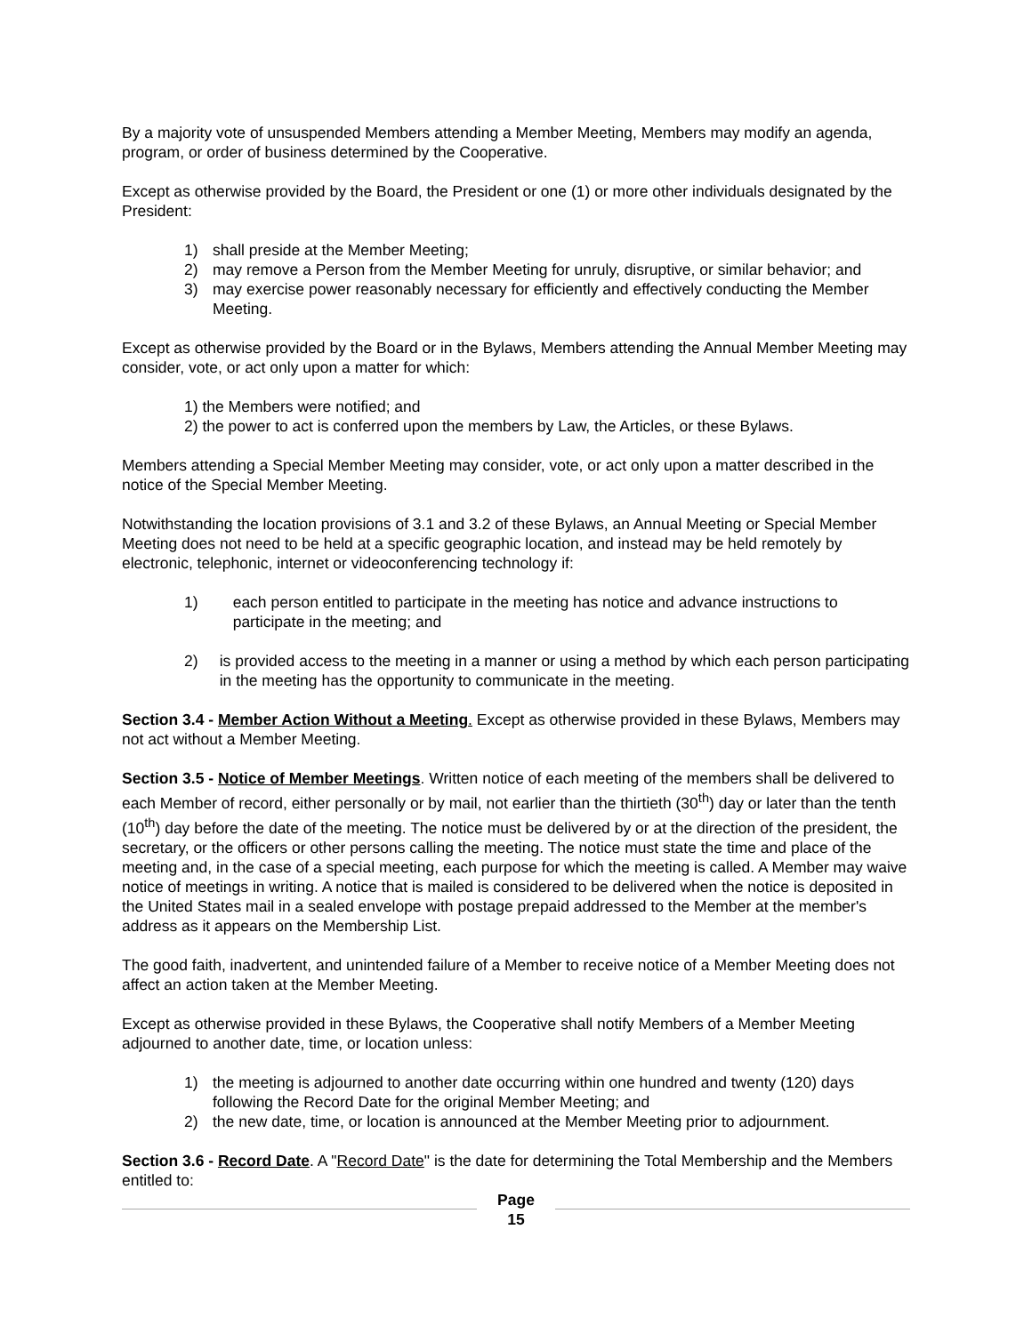By a majority vote of unsuspended Members attending a Member Meeting, Members may modify an agenda, program, or order of business determined by the Cooperative.
Except as otherwise provided by the Board, the President or one (1) or more other individuals designated by the President:
1) shall preside at the Member Meeting;
2) may remove a Person from the Member Meeting for unruly, disruptive, or similar behavior; and
3) may exercise power reasonably necessary for efficiently and effectively conducting the Member Meeting.
Except as otherwise provided by the Board or in the Bylaws, Members attending the Annual Member Meeting may consider, vote, or act only upon a matter for which:
1) the Members were notified; and
2) the power to act is conferred upon the members by Law, the Articles, or these Bylaws.
Members attending a Special Member Meeting may consider, vote, or act only upon a matter described in the notice of the Special Member Meeting.
Notwithstanding the location provisions of 3.1 and 3.2 of these Bylaws, an Annual Meeting or Special Member Meeting does not need to be held at a specific geographic location, and instead may be held remotely by electronic, telephonic, internet or videoconferencing technology if:
1) each person entitled to participate in the meeting has notice and advance instructions to participate in the meeting; and
2) is provided access to the meeting in a manner or using a method by which each person participating in the meeting has the opportunity to communicate in the meeting.
Section 3.4 - Member Action Without a Meeting. Except as otherwise provided in these Bylaws, Members may not act without a Member Meeting.
Section 3.5 - Notice of Member Meetings. Written notice of each meeting of the members shall be delivered to each Member of record, either personally or by mail, not earlier than the thirtieth (30<sup>th</sup>) day or later than the tenth (10<sup>th</sup>) day before the date of the meeting. The notice must be delivered by or at the direction of the president, the secretary, or the officers or other persons calling the meeting. The notice must state the time and place of the meeting and, in the case of a special meeting, each purpose for which the meeting is called. A Member may waive notice of meetings in writing. A notice that is mailed is considered to be delivered when the notice is deposited in the United States mail in a sealed envelope with postage prepaid addressed to the Member at the member's address as it appears on the Membership List.
The good faith, inadvertent, and unintended failure of a Member to receive notice of a Member Meeting does not affect an action taken at the Member Meeting.
Except as otherwise provided in these Bylaws, the Cooperative shall notify Members of a Member Meeting adjourned to another date, time, or location unless:
1) the meeting is adjourned to another date occurring within one hundred and twenty (120) days following the Record Date for the original Member Meeting; and
2) the new date, time, or location is announced at the Member Meeting prior to adjournment.
Section 3.6 - Record Date. A "Record Date" is the date for determining the Total Membership and the Members entitled to:
Page
15